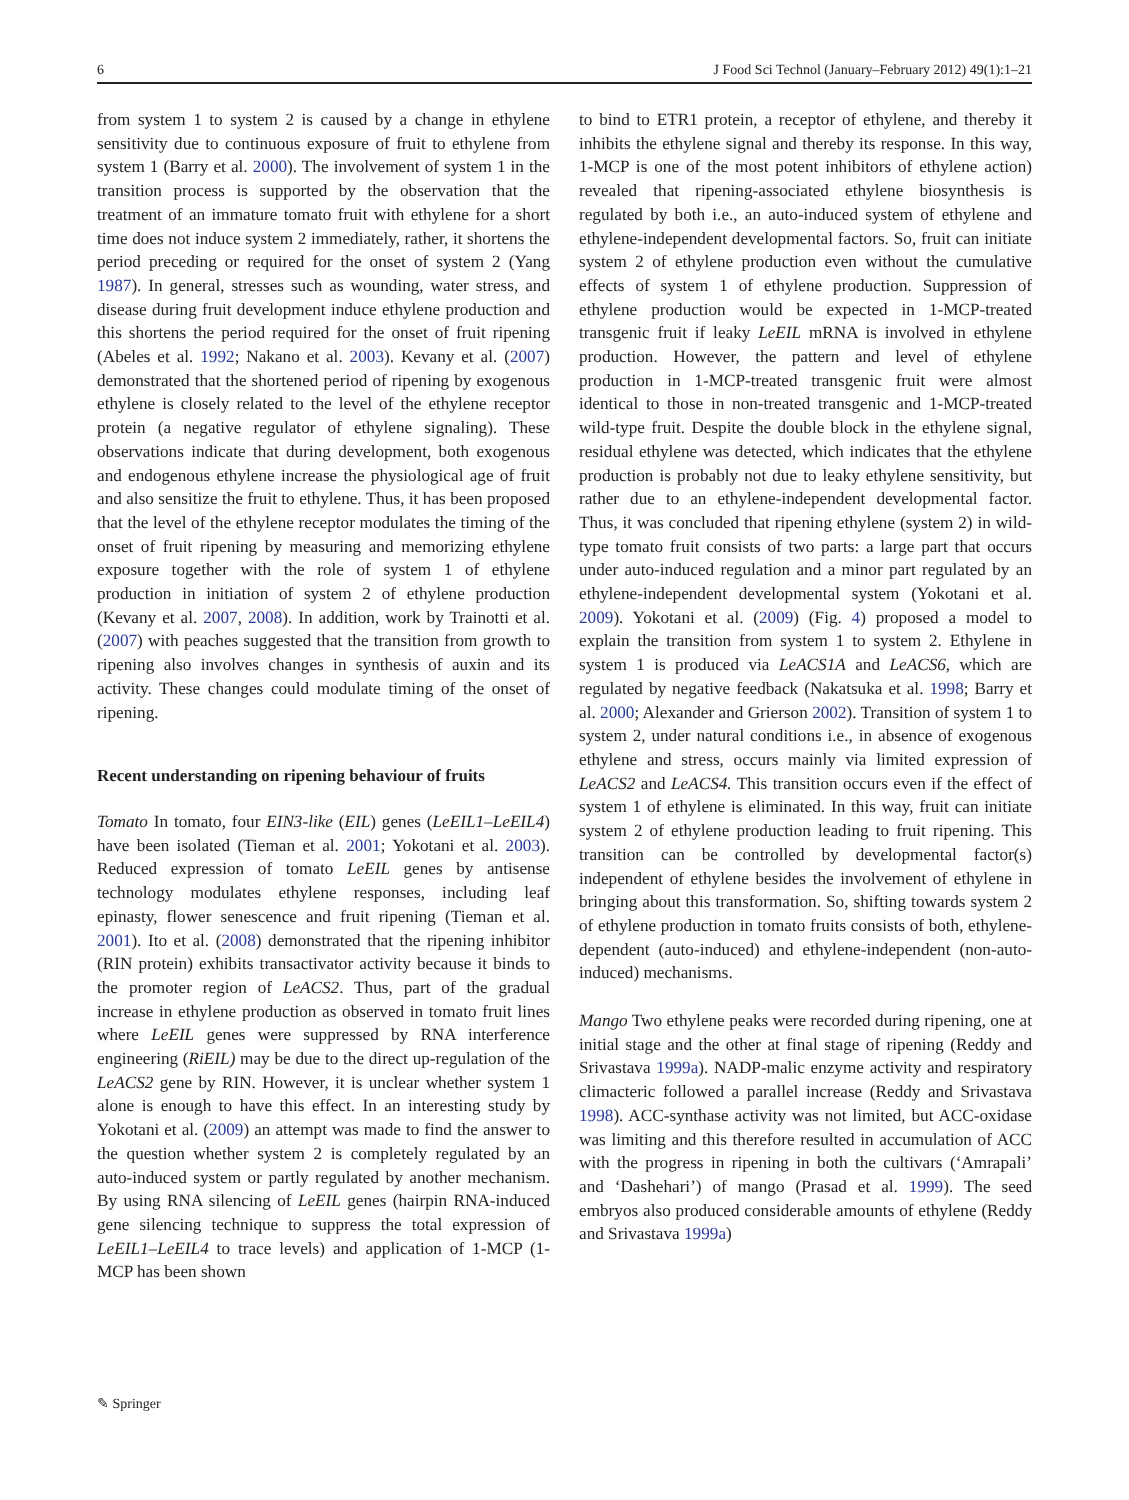6 J Food Sci Technol (January–February 2012) 49(1):1–21
from system 1 to system 2 is caused by a change in ethylene sensitivity due to continuous exposure of fruit to ethylene from system 1 (Barry et al. 2000). The involvement of system 1 in the transition process is supported by the observation that the treatment of an immature tomato fruit with ethylene for a short time does not induce system 2 immediately, rather, it shortens the period preceding or required for the onset of system 2 (Yang 1987). In general, stresses such as wounding, water stress, and disease during fruit development induce ethylene production and this shortens the period required for the onset of fruit ripening (Abeles et al. 1992; Nakano et al. 2003). Kevany et al. (2007) demonstrated that the shortened period of ripening by exogenous ethylene is closely related to the level of the ethylene receptor protein (a negative regulator of ethylene signaling). These observations indicate that during development, both exogenous and endogenous ethylene increase the physiological age of fruit and also sensitize the fruit to ethylene. Thus, it has been proposed that the level of the ethylene receptor modulates the timing of the onset of fruit ripening by measuring and memorizing ethylene exposure together with the role of system 1 of ethylene production in initiation of system 2 of ethylene production (Kevany et al. 2007, 2008). In addition, work by Trainotti et al. (2007) with peaches suggested that the transition from growth to ripening also involves changes in synthesis of auxin and its activity. These changes could modulate timing of the onset of ripening.
Recent understanding on ripening behaviour of fruits
Tomato In tomato, four EIN3-like (EIL) genes (LeEIL1–LeEIL4) have been isolated (Tieman et al. 2001; Yokotani et al. 2003). Reduced expression of tomato LeEIL genes by antisense technology modulates ethylene responses, including leaf epinasty, flower senescence and fruit ripening (Tieman et al. 2001). Ito et al. (2008) demonstrated that the ripening inhibitor (RIN protein) exhibits transactivator activity because it binds to the promoter region of LeACS2. Thus, part of the gradual increase in ethylene production as observed in tomato fruit lines where LeEIL genes were suppressed by RNA interference engineering (RiEIL) may be due to the direct up-regulation of the LeACS2 gene by RIN. However, it is unclear whether system 1 alone is enough to have this effect. In an interesting study by Yokotani et al. (2009) an attempt was made to find the answer to the question whether system 2 is completely regulated by an auto-induced system or partly regulated by another mechanism. By using RNA silencing of LeEIL genes (hairpin RNA-induced gene silencing technique to suppress the total expression of LeEIL1–LeEIL4 to trace levels) and application of 1-MCP (1-MCP has been shown
to bind to ETR1 protein, a receptor of ethylene, and thereby it inhibits the ethylene signal and thereby its response. In this way, 1-MCP is one of the most potent inhibitors of ethylene action) revealed that ripening-associated ethylene biosynthesis is regulated by both i.e., an auto-induced system of ethylene and ethylene-independent developmental factors. So, fruit can initiate system 2 of ethylene production even without the cumulative effects of system 1 of ethylene production. Suppression of ethylene production would be expected in 1-MCP-treated transgenic fruit if leaky LeEIL mRNA is involved in ethylene production. However, the pattern and level of ethylene production in 1-MCP-treated transgenic fruit were almost identical to those in non-treated transgenic and 1-MCP-treated wild-type fruit. Despite the double block in the ethylene signal, residual ethylene was detected, which indicates that the ethylene production is probably not due to leaky ethylene sensitivity, but rather due to an ethylene-independent developmental factor. Thus, it was concluded that ripening ethylene (system 2) in wild-type tomato fruit consists of two parts: a large part that occurs under auto-induced regulation and a minor part regulated by an ethylene-independent developmental system (Yokotani et al. 2009). Yokotani et al. (2009) (Fig. 4) proposed a model to explain the transition from system 1 to system 2. Ethylene in system 1 is produced via LeACS1A and LeACS6, which are regulated by negative feedback (Nakatsuka et al. 1998; Barry et al. 2000; Alexander and Grierson 2002). Transition of system 1 to system 2, under natural conditions i.e., in absence of exogenous ethylene and stress, occurs mainly via limited expression of LeACS2 and LeACS4. This transition occurs even if the effect of system 1 of ethylene is eliminated. In this way, fruit can initiate system 2 of ethylene production leading to fruit ripening. This transition can be controlled by developmental factor(s) independent of ethylene besides the involvement of ethylene in bringing about this transformation. So, shifting towards system 2 of ethylene production in tomato fruits consists of both, ethylene-dependent (auto-induced) and ethylene-independent (non-auto-induced) mechanisms.
Mango Two ethylene peaks were recorded during ripening, one at initial stage and the other at final stage of ripening (Reddy and Srivastava 1999a). NADP-malic enzyme activity and respiratory climacteric followed a parallel increase (Reddy and Srivastava 1998). ACC-synthase activity was not limited, but ACC-oxidase was limiting and this therefore resulted in accumulation of ACC with the progress in ripening in both the cultivars (‘Amrapali’ and ‘Dashehari’) of mango (Prasad et al. 1999). The seed embryos also produced considerable amounts of ethylene (Reddy and Srivastava 1999a)
✎ Springer